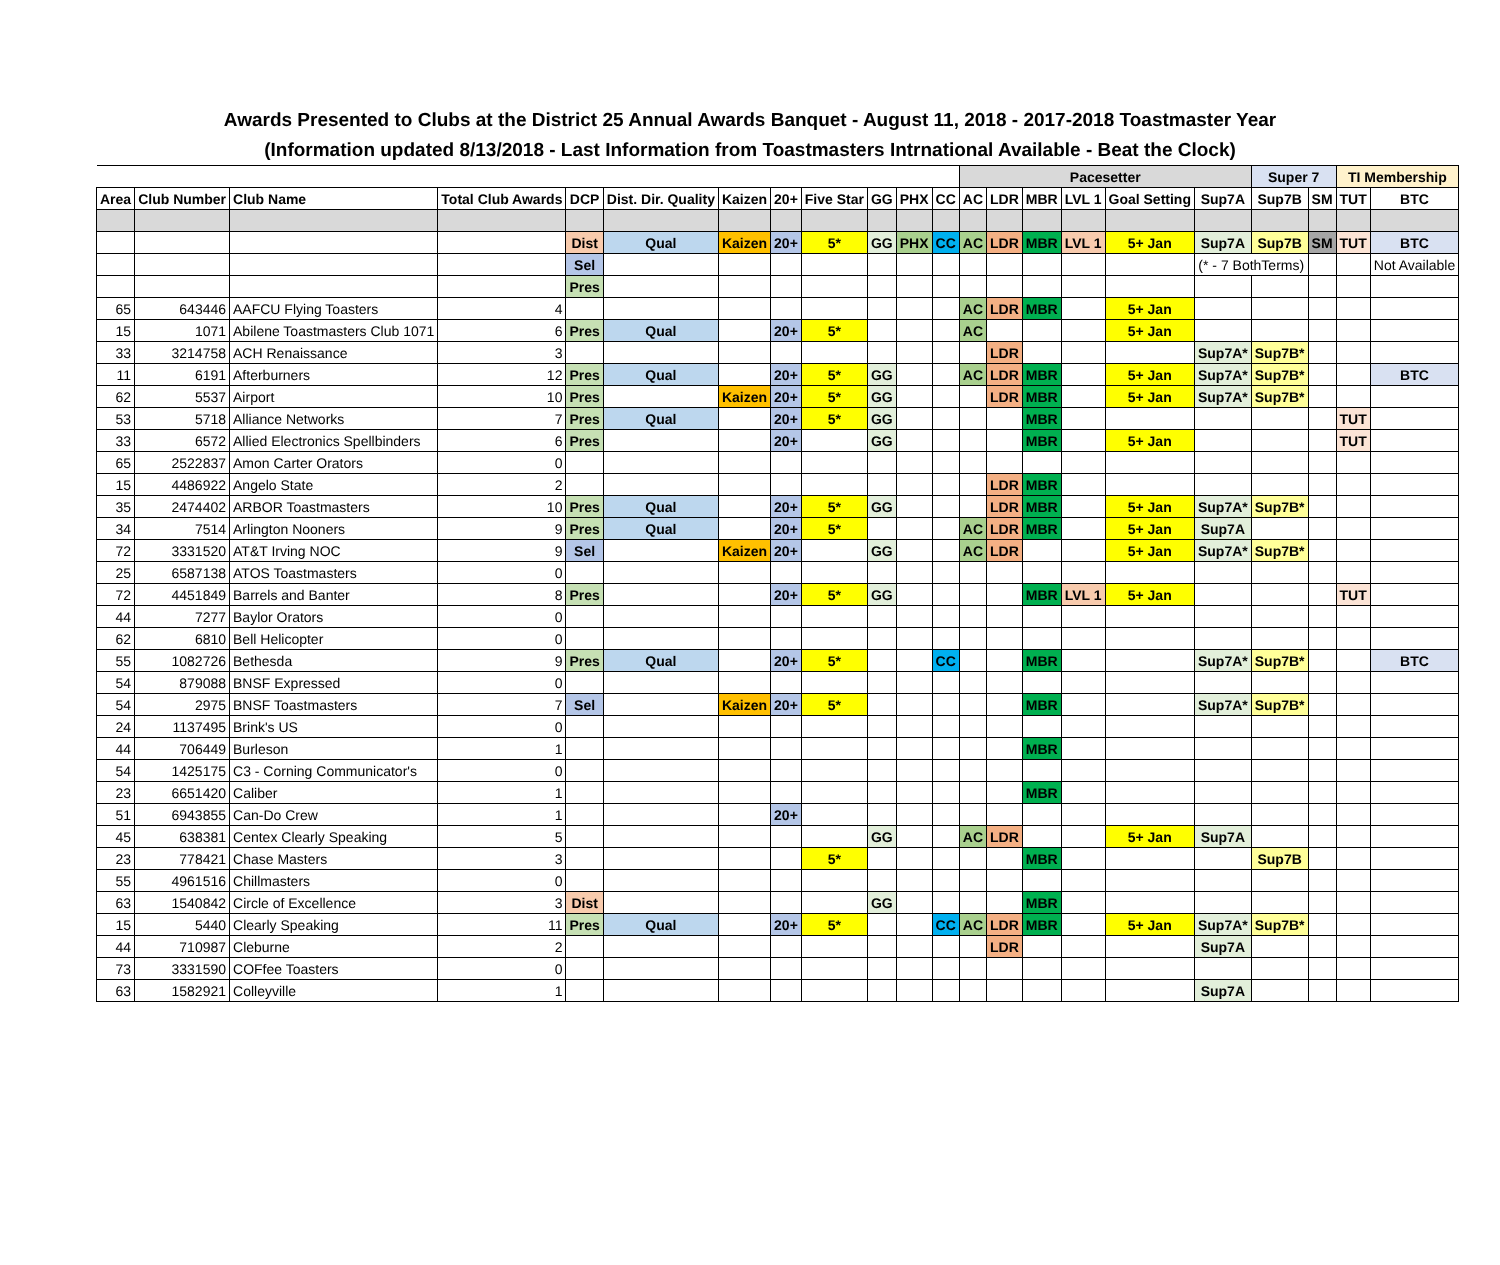Awards Presented to Clubs at the District 25 Annual Awards Banquet - August 11, 2018 - 2017-2018 Toastmaster Year
(Information updated 8/13/2018 - Last Information from Toastmasters Intrnational Available - Beat the Clock)
| | | | | | | | | | | | | Pacesetter | | | | | | Super 7 | | TI Membership | |
| Area | Club Number | Club Name | Total Club Awards | DCP | Dist. Dir. Quality | Kaizen | 20+ | Five Star | GG | PHX | CC | AC | LDR | MBR | LVL 1 | Goal Setting | Sup7A | Sup7B | SM | TUT | BTC |
| | | | | Dist | Qual | Kaizen | 20+ | 5* | GG | PHX | CC | AC | LDR | MBR | LVL 1 | 5+ Jan | Sup7A | Sup7B | SM | TUT | BTC |
| | | | | Sel | | | | | | | | | | | | | (* - 7 BothTerms) | | | | Not Available |
| | | | | Pres | | | | | | | | | | | | | | | | | |
| 65 | 643446 | AAFCU Flying Toasters | 4 | | | | | | | | | AC | LDR | MBR | | 5+ Jan | | | | | |
| 15 | 1071 | Abilene Toastmasters Club 1071 | 6 | Pres | Qual | | 20+ | 5* | | | | AC | | | | 5+ Jan | | | | | |
| 33 | 3214758 | ACH Renaissance | 3 | | | | | | | | | | LDR | | | | Sup7A* | Sup7B* | | | |
| 11 | 6191 | Afterburners | 12 | Pres | Qual | | 20+ | 5* | GG | | | AC | LDR | MBR | | 5+ Jan | Sup7A* | Sup7B* | | | BTC |
| 62 | 5537 | Airport | 10 | Pres | | Kaizen | 20+ | 5* | GG | | | | LDR | MBR | | 5+ Jan | Sup7A* | Sup7B* | | | |
| 53 | 5718 | Alliance Networks | 7 | Pres | Qual | | 20+ | 5* | GG | | | | | MBR | | | | | | TUT | |
| 33 | 6572 | Allied Electronics Spellbinders | 6 | Pres | | | 20+ | | GG | | | | | MBR | | 5+ Jan | | | | TUT | |
| 65 | 2522837 | Amon Carter Orators | 0 | | | | | | | | | | | | | | | | | | |
| 15 | 4486922 | Angelo State | 2 | | | | | | | | | | LDR | MBR | | | | | | | |
| 35 | 2474402 | ARBOR Toastmasters | 10 | Pres | Qual | | 20+ | 5* | GG | | | | LDR | MBR | | 5+ Jan | Sup7A* | Sup7B* | | | |
| 34 | 7514 | Arlington Nooners | 9 | Pres | Qual | | 20+ | 5* | | | | AC | LDR | MBR | | 5+ Jan | Sup7A | | | | |
| 72 | 3331520 | AT&T Irving NOC | 9 | Sel | | Kaizen | 20+ | | GG | | | AC | LDR | | | 5+ Jan | Sup7A* | Sup7B* | | | |
| 25 | 6587138 | ATOS Toastmasters | 0 | | | | | | | | | | | | | | | | | | |
| 72 | 4451849 | Barrels and Banter | 8 | Pres | | | 20+ | 5* | GG | | | | | MBR | LVL 1 | 5+ Jan | | | | TUT | |
| 44 | 7277 | Baylor Orators | 0 | | | | | | | | | | | | | | | | | | |
| 62 | 6810 | Bell Helicopter | 0 | | | | | | | | | | | | | | | | | | |
| 55 | 1082726 | Bethesda | 9 | Pres | Qual | | 20+ | 5* | | | CC | | | MBR | | | Sup7A* | Sup7B* | | | BTC |
| 54 | 879088 | BNSF Expressed | 0 | | | | | | | | | | | | | | | | | | |
| 54 | 2975 | BNSF Toastmasters | 7 | Sel | | Kaizen | 20+ | 5* | | | | | | MBR | | | Sup7A* | Sup7B* | | | |
| 24 | 1137495 | Brink's US | 0 | | | | | | | | | | | | | | | | | | |
| 44 | 706449 | Burleson | 1 | | | | | | | | | | | MBR | | | | | | | |
| 54 | 1425175 | C3 - Corning Communicator's | 0 | | | | | | | | | | | | | | | | | | |
| 23 | 6651420 | Caliber | 1 | | | | | | | | | | | MBR | | | | | | | |
| 51 | 6943855 | Can-Do Crew | 1 | | | | 20+ | | | | | | | | | | | | | | |
| 45 | 638381 | Centex Clearly Speaking | 5 | | | | | | GG | | | AC | LDR | | | 5+ Jan | Sup7A | | | | |
| 23 | 778421 | Chase Masters | 3 | | | | | 5* | | | | | | MBR | | | | Sup7B | | | |
| 55 | 4961516 | Chillmasters | 0 | | | | | | | | | | | | | | | | | | |
| 63 | 1540842 | Circle of Excellence | 3 | Dist | | | | | GG | | | | | MBR | | | | | | | |
| 15 | 5440 | Clearly Speaking | 11 | Pres | Qual | | 20+ | 5* | | | CC | AC | LDR | MBR | | 5+ Jan | Sup7A* | Sup7B* | | | |
| 44 | 710987 | Cleburne | 2 | | | | | | | | | | LDR | | | | Sup7A | | | | |
| 73 | 3331590 | COFfee Toasters | 0 | | | | | | | | | | | | | | | | | | |
| 63 | 1582921 | Colleyville | 1 | | | | | | | | | | | | | | Sup7A | | | | |